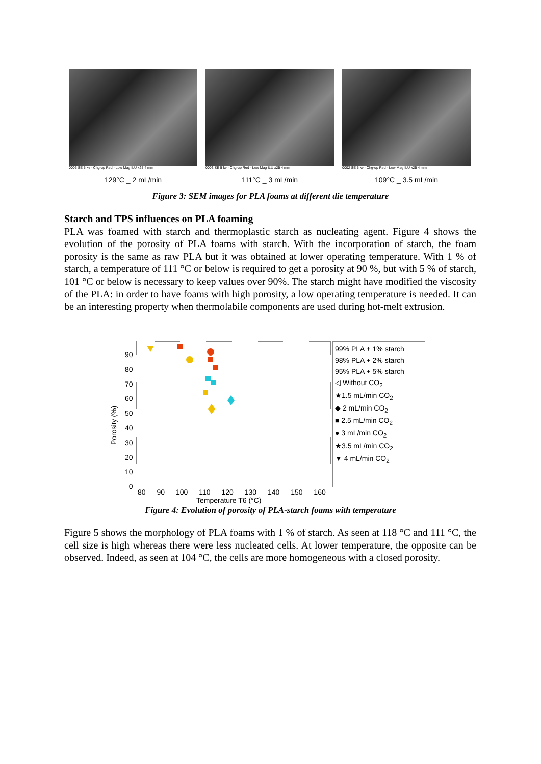0006 SE 5 kv - Chg-up Red - Low Mag ILU x25 4 mm
129°C _ 2 mL/min
0003 SE 5 kv - Chg-up Red - Low Mag ILU x25 4 mm
111°C _ 3 mL/min
0002 SE 5 kv - Chg-up Red - Low Mag ILU x25 4 mm
109°C _ 3.5 mL/min
Figure 3: SEM images for PLA foams at different die temperature
Starch and TPS influences on PLA foaming
PLA was foamed with starch and thermoplastic starch as nucleating agent. Figure 4 shows the evolution of the porosity of PLA foams with starch. With the incorporation of starch, the foam porosity is the same as raw PLA but it was obtained at lower operating temperature. With 1 % of starch, a temperature of 111 °C or below is required to get a porosity at 90 %, but with 5 % of starch, 101 °C or below is necessary to keep values over 90%. The starch might have modified the viscosity of the PLA: in order to have foams with high porosity, a low operating temperature is needed. It can be an interesting property when thermolabile components are used during hot-melt extrusion.
Porosity (%)
90
80
70
60
50
40
30
20
10
0
80 90 100 110 120 130 140 150 160
Temperature T6 (°C)
99% PLA + 1% starch
98% PLA + 2% starch
95% PLA + 5% starch
◁ Without CO<sub>2</sub>
★1.5 mL/min CO<sub>2</sub>
◆ 2 mL/min CO<sub>2</sub>
■ 2.5 mL/min CO<sub>2</sub>
● 3 mL/min CO<sub>2</sub>
★3.5 mL/min CO<sub>2</sub>
▼ 4 mL/min CO<sub>2</sub>
Figure 4: Evolution of porosity of PLA-starch foams with temperature
Figure 5 shows the morphology of PLA foams with 1 % of starch. As seen at 118 °C and 111 °C, the cell size is high whereas there were less nucleated cells. At lower temperature, the opposite can be observed. Indeed, as seen at 104 °C, the cells are more homogeneous with a closed porosity.